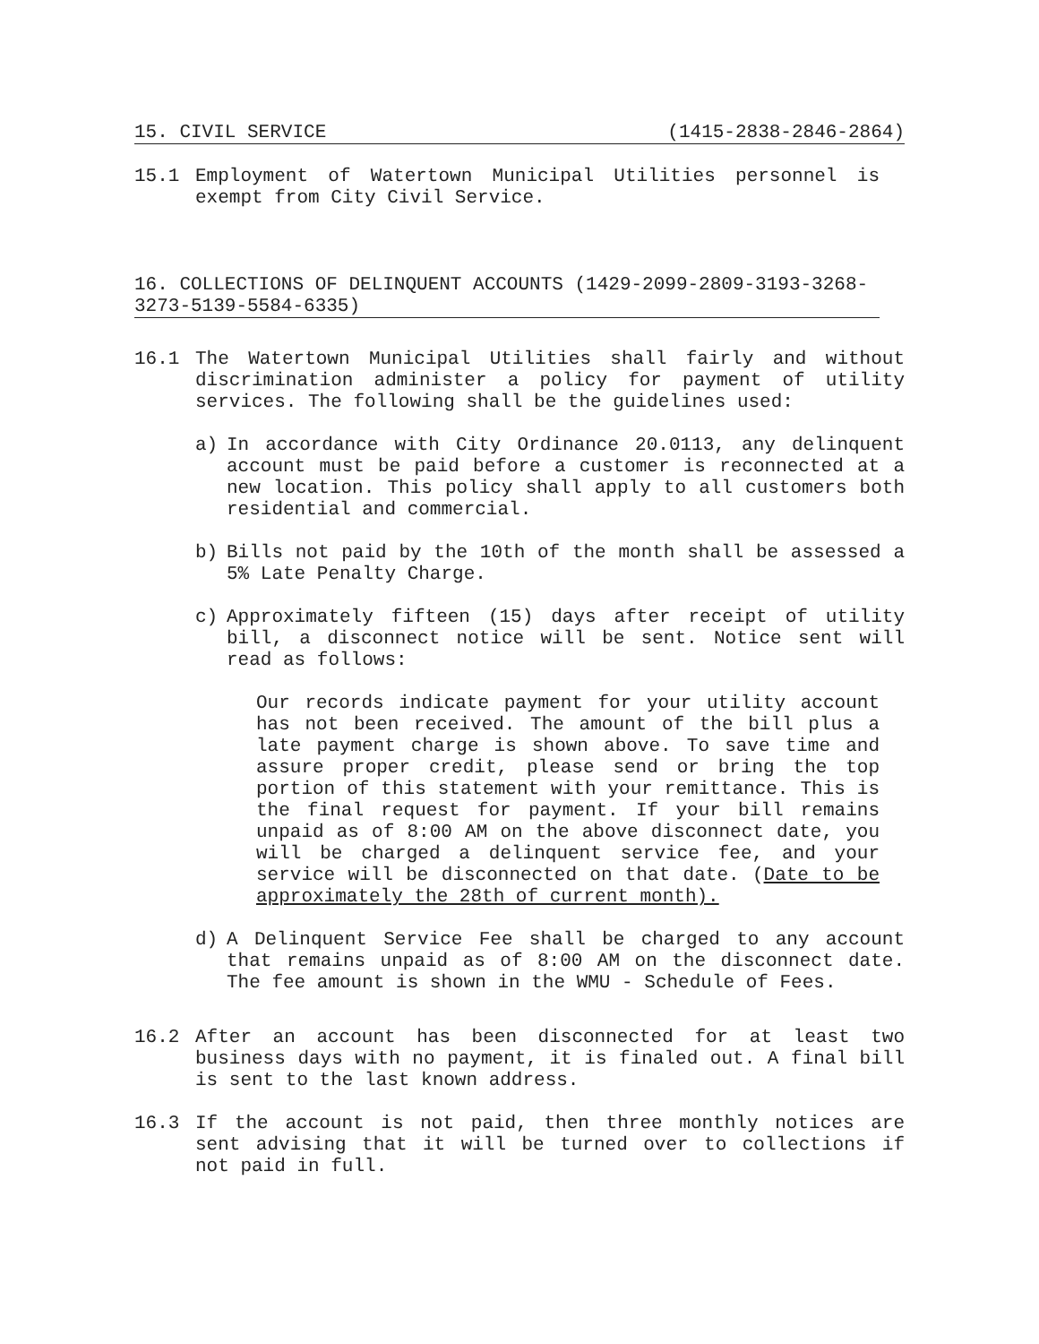15. CIVIL SERVICE (1415-2838-2846-2864)
15.1 Employment of Watertown Municipal Utilities personnel is exempt from City Civil Service.
16. COLLECTIONS OF DELINQUENT ACCOUNTS (1429-2099-2809-3193-3268-3273-5139-5584-6335)
16.1 The Watertown Municipal Utilities shall fairly and without discrimination administer a policy for payment of utility services. The following shall be the guidelines used:
a) In accordance with City Ordinance 20.0113, any delinquent account must be paid before a customer is reconnected at a new location. This policy shall apply to all customers both residential and commercial.
b) Bills not paid by the 10th of the month shall be assessed a 5% Late Penalty Charge.
c) Approximately fifteen (15) days after receipt of utility bill, a disconnect notice will be sent. Notice sent will read as follows:
Our records indicate payment for your utility account has not been received. The amount of the bill plus a late payment charge is shown above. To save time and assure proper credit, please send or bring the top portion of this statement with your remittance. This is the final request for payment. If your bill remains unpaid as of 8:00 AM on the above disconnect date, you will be charged a delinquent service fee, and your service will be disconnected on that date. (Date to be approximately the 28th of current month).
d) A Delinquent Service Fee shall be charged to any account that remains unpaid as of 8:00 AM on the disconnect date. The fee amount is shown in the WMU - Schedule of Fees.
16.2 After an account has been disconnected for at least two business days with no payment, it is finaled out. A final bill is sent to the last known address.
16.3 If the account is not paid, then three monthly notices are sent advising that it will be turned over to collections if not paid in full.